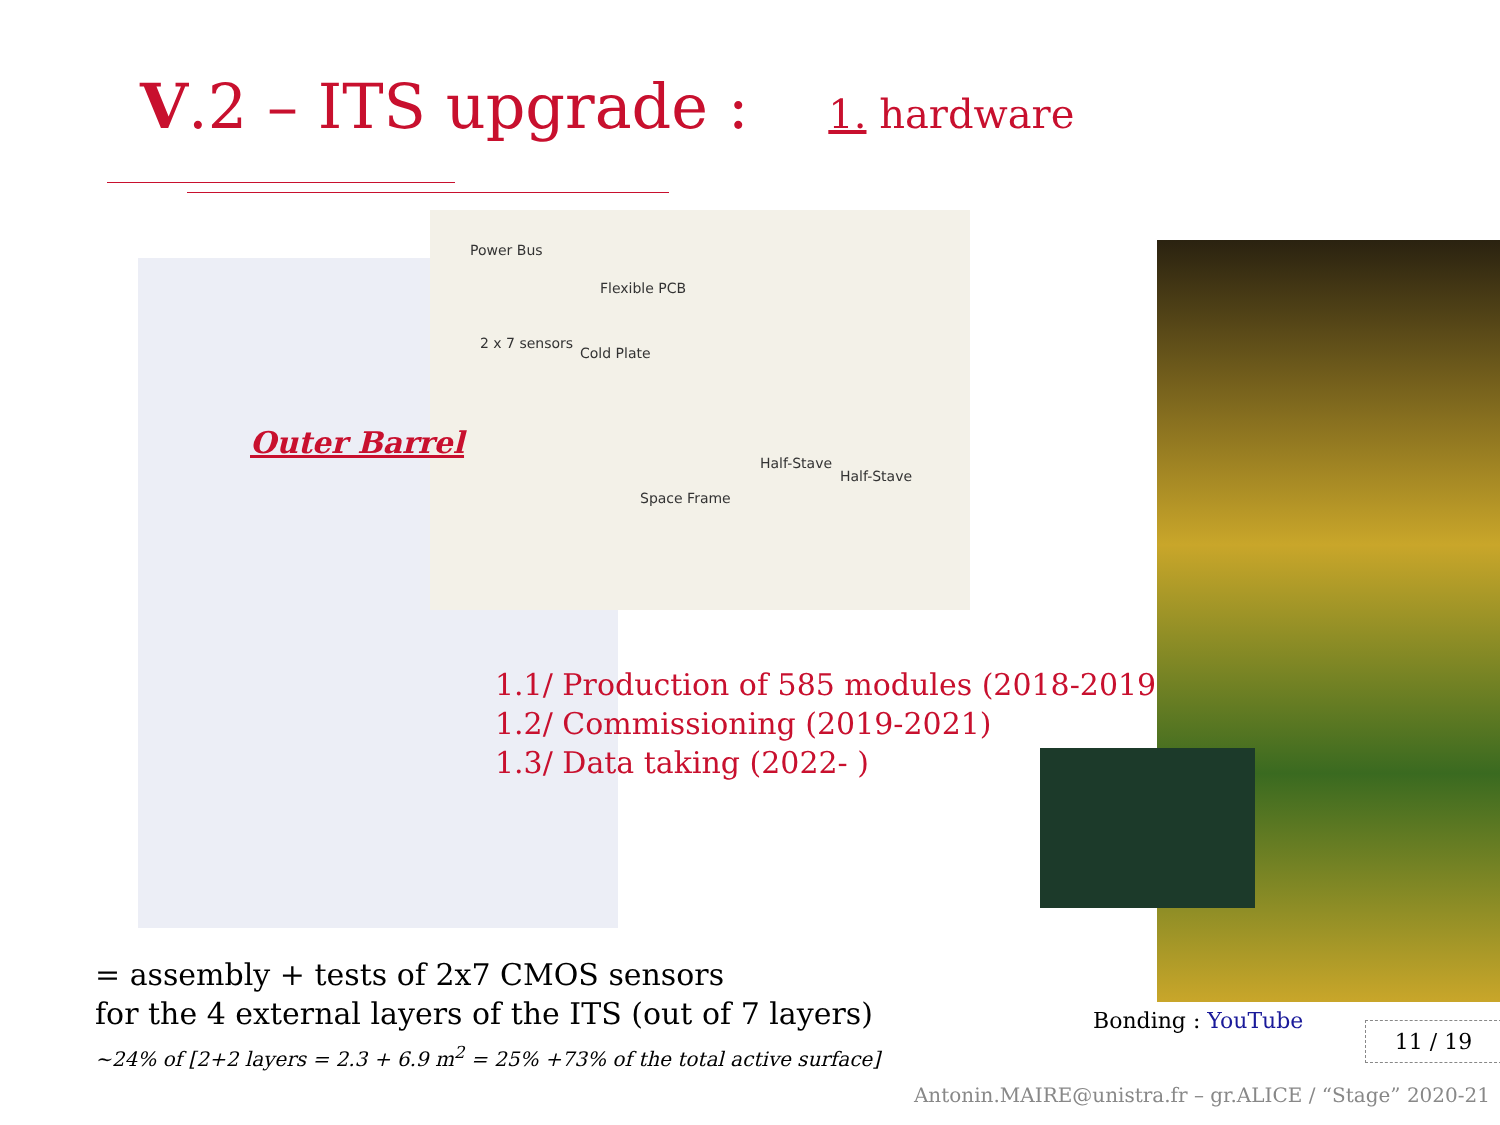V.2 – ITS upgrade : 1. hardware
Power Bus
Flexible PCB
2 x 7 sensors
Cold Plate
Space Frame
Half-Stave
Half-Stave
Outer Barrel
1.1/ Production of 585 modules (2018-2019)
1.2/ Commissioning (2019-2021)
1.3/ Data taking (2022- )
= assembly + tests of 2x7 CMOS sensors
for the 4 external layers of the ITS (out of 7 layers)
~24% of [2+2 layers = 2.3 + 6.9 m<sup>2</sup> = 25% +73% of the total active surface]
Bonding : YouTube 11 / 19
Antonin.MAIRE@unistra.fr – gr.ALICE / “Stage” 2020-21